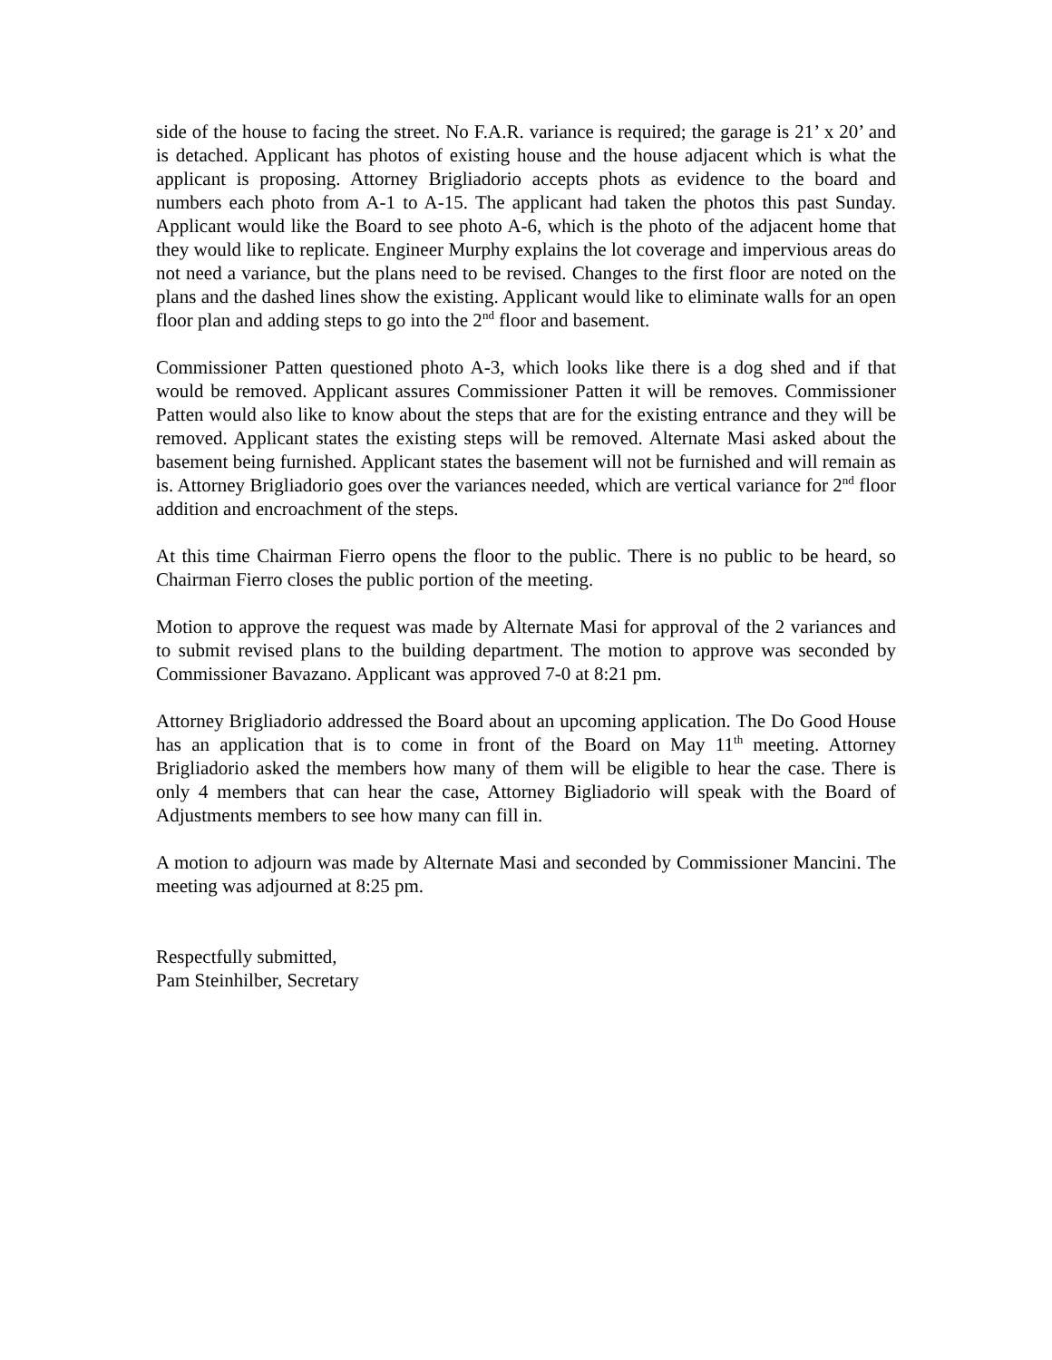side of the house to facing the street. No F.A.R. variance is required; the garage is 21’ x 20’ and is detached. Applicant has photos of existing house and the house adjacent which is what the applicant is proposing. Attorney Brigliadorio accepts phots as evidence to the board and numbers each photo from A-1 to A-15. The applicant had taken the photos this past Sunday. Applicant would like the Board to see photo A-6, which is the photo of the adjacent home that they would like to replicate. Engineer Murphy explains the lot coverage and impervious areas do not need a variance, but the plans need to be revised. Changes to the first floor are noted on the plans and the dashed lines show the existing. Applicant would like to eliminate walls for an open floor plan and adding steps to go into the 2<sup>nd</sup> floor and basement.
Commissioner Patten questioned photo A-3, which looks like there is a dog shed and if that would be removed. Applicant assures Commissioner Patten it will be removes. Commissioner Patten would also like to know about the steps that are for the existing entrance and they will be removed. Applicant states the existing steps will be removed. Alternate Masi asked about the basement being furnished. Applicant states the basement will not be furnished and will remain as is. Attorney Brigliadorio goes over the variances needed, which are vertical variance for 2<sup>nd</sup> floor addition and encroachment of the steps.
At this time Chairman Fierro opens the floor to the public. There is no public to be heard, so Chairman Fierro closes the public portion of the meeting.
Motion to approve the request was made by Alternate Masi for approval of the 2 variances and to submit revised plans to the building department. The motion to approve was seconded by Commissioner Bavazano. Applicant was approved 7-0 at 8:21 pm.
Attorney Brigliadorio addressed the Board about an upcoming application. The Do Good House has an application that is to come in front of the Board on May 11<sup>th</sup> meeting. Attorney Brigliadorio asked the members how many of them will be eligible to hear the case. There is only 4 members that can hear the case, Attorney Bigliadorio will speak with the Board of Adjustments members to see how many can fill in.
A motion to adjourn was made by Alternate Masi and seconded by Commissioner Mancini. The meeting was adjourned at 8:25 pm.
Respectfully submitted,
Pam Steinhilber, Secretary